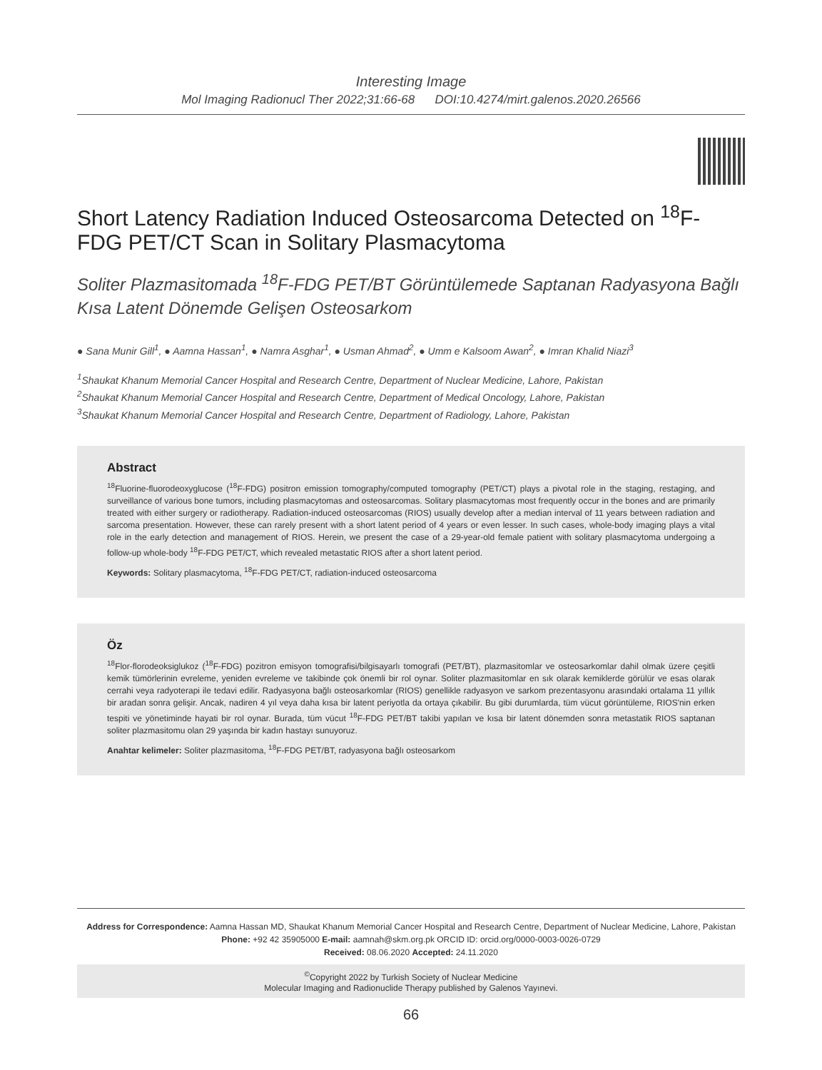Interesting Image
Mol Imaging Radionucl Ther 2022;31:66-68 DOI:10.4274/mirt.galenos.2020.26566
Short Latency Radiation Induced Osteosarcoma Detected on <sup>18</sup>F-FDG PET/CT Scan in Solitary Plasmacytoma
Soliter Plazmasitomada <sup>18</sup>F-FDG PET/BT Görüntülemede Saptanan Radyasyona Bağlı Kısa Latent Dönemde Gelişen Osteosarkom
● Sana Munir Gill<sup>1</sup>, ● Aamna Hassan<sup>1</sup>, ● Namra Asghar<sup>1</sup>, ● Usman Ahmad<sup>2</sup>, ● Umm e Kalsoom Awan<sup>2</sup>, ● Imran Khalid Niazi<sup>3</sup>
<sup>1</sup> Shaukat Khanum Memorial Cancer Hospital and Research Centre, Department of Nuclear Medicine, Lahore, Pakistan
<sup>2</sup> Shaukat Khanum Memorial Cancer Hospital and Research Centre, Department of Medical Oncology, Lahore, Pakistan
<sup>3</sup> Shaukat Khanum Memorial Cancer Hospital and Research Centre, Department of Radiology, Lahore, Pakistan
Abstract
<sup>18</sup> Fluorine-fluorodeoxyglucose (<sup>18</sup>F-FDG) positron emission tomography/computed tomography (PET/CT) plays a pivotal role in the staging, restaging, and surveillance of various bone tumors, including plasmacytomas and osteosarcomas. Solitary plasmacytomas most frequently occur in the bones and are primarily treated with either surgery or radiotherapy. Radiation-induced osteosarcomas (RIOS) usually develop after a median interval of 11 years between radiation and sarcoma presentation. However, these can rarely present with a short latent period of 4 years or even lesser. In such cases, whole-body imaging plays a vital role in the early detection and management of RIOS. Herein, we present the case of a 29-year-old female patient with solitary plasmacytoma undergoing a follow-up whole-body <sup>18</sup>F-FDG PET/CT, which revealed metastatic RIOS after a short latent period.
Keywords: Solitary plasmacytoma, <sup>18</sup>F-FDG PET/CT, radiation-induced osteosarcoma
Öz
<sup>18</sup> Flor-florodeoksiglukoz (<sup>18</sup>F-FDG) pozitron emisyon tomografisi/bilgisayarlı tomografi (PET/BT), plazmasitomlar ve osteosarkomlar dahil olmak üzere çeşitli kemik tümörlerinin evreleme, yeniden evreleme ve takibinde çok önemli bir rol oynar. Soliter plazmasitomlar en sık olarak kemiklerde görülür ve esas olarak cerrahi veya radyoterapi ile tedavi edilir. Radyasyona bağlı osteosarkomlar (RIOS) genellikle radyasyon ve sarkom prezentasyonu arasındaki ortalama 11 yıllık bir aradan sonra gelişir. Ancak, nadiren 4 yıl veya daha kısa bir latent periyotla da ortaya çıkabilir. Bu gibi durumlarda, tüm vücut görüntüleme, RIOS'nin erken tespiti ve yönetiminde hayati bir rol oynar. Burada, tüm vücut <sup>18</sup>F-FDG PET/BT takibi yapılan ve kısa bir latent dönemden sonra metastatik RIOS saptanan soliter plazmasitomu olan 29 yaşında bir kadın hastayı sunuyoruz.
Anahtar kelimeler: Soliter plazmasitoma, <sup>18</sup>F-FDG PET/BT, radyasyona bağlı osteosarkom
Address for Correspondence: Aamna Hassan MD, Shaukat Khanum Memorial Cancer Hospital and Research Centre, Department of Nuclear Medicine, Lahore, Pakistan
Phone: +92 42 35905000 E-mail: aamnah@skm.org.pk ORCID ID: orcid.org/0000-0003-0026-0729
Received: 08.06.2020 Accepted: 24.11.2020
<sup>©</sup>Copyright 2022 by Turkish Society of Nuclear Medicine
Molecular Imaging and Radionuclide Therapy published by Galenos Yayınevi.
66